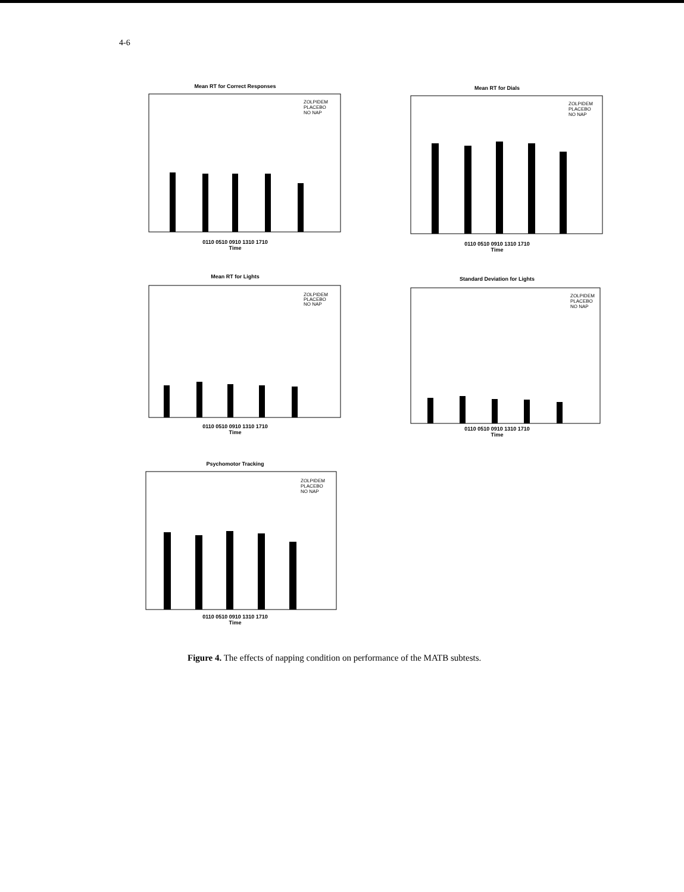4-6
Mean RT for Correct Responses
ZOLPIDEM
PLACEBO
NO NAP
0110 0510 0910 1310 1710
Time
Mean RT for Dials
ZOLPIDEM
PLACEBO
NO NAP
0110 0510 0910 1310 1710
Time
Mean RT for Lights
ZOLPIDEM
PLACEBO
NO NAP
0110 0510 0910 1310 1710
Time
Standard Deviation for Lights
ZOLPIDEM
PLACEBO
NO NAP
0110 0510 0910 1310 1710
Time
Psychomotor Tracking
ZOLPIDEM
PLACEBO
NO NAP
0110 0510 0910 1310 1710
Time
Figure 4. The effects of napping condition on performance of the MATB subtests.